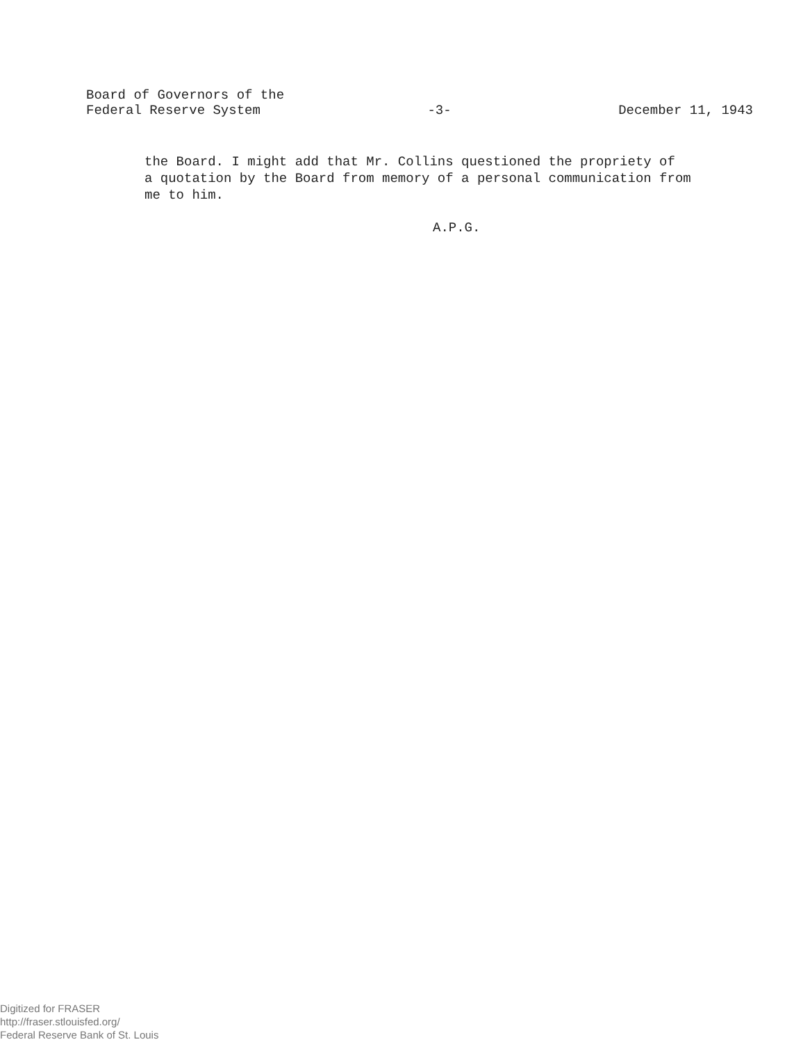Board of Governors of the
Federal Reserve System -3- December 11, 1943
the Board. I might add that Mr. Collins questioned the propriety of
a quotation by the Board from memory of a personal communication from
me to him.
A.P.G.
Digitized for FRASER
http://fraser.stlouisfed.org/
Federal Reserve Bank of St. Louis